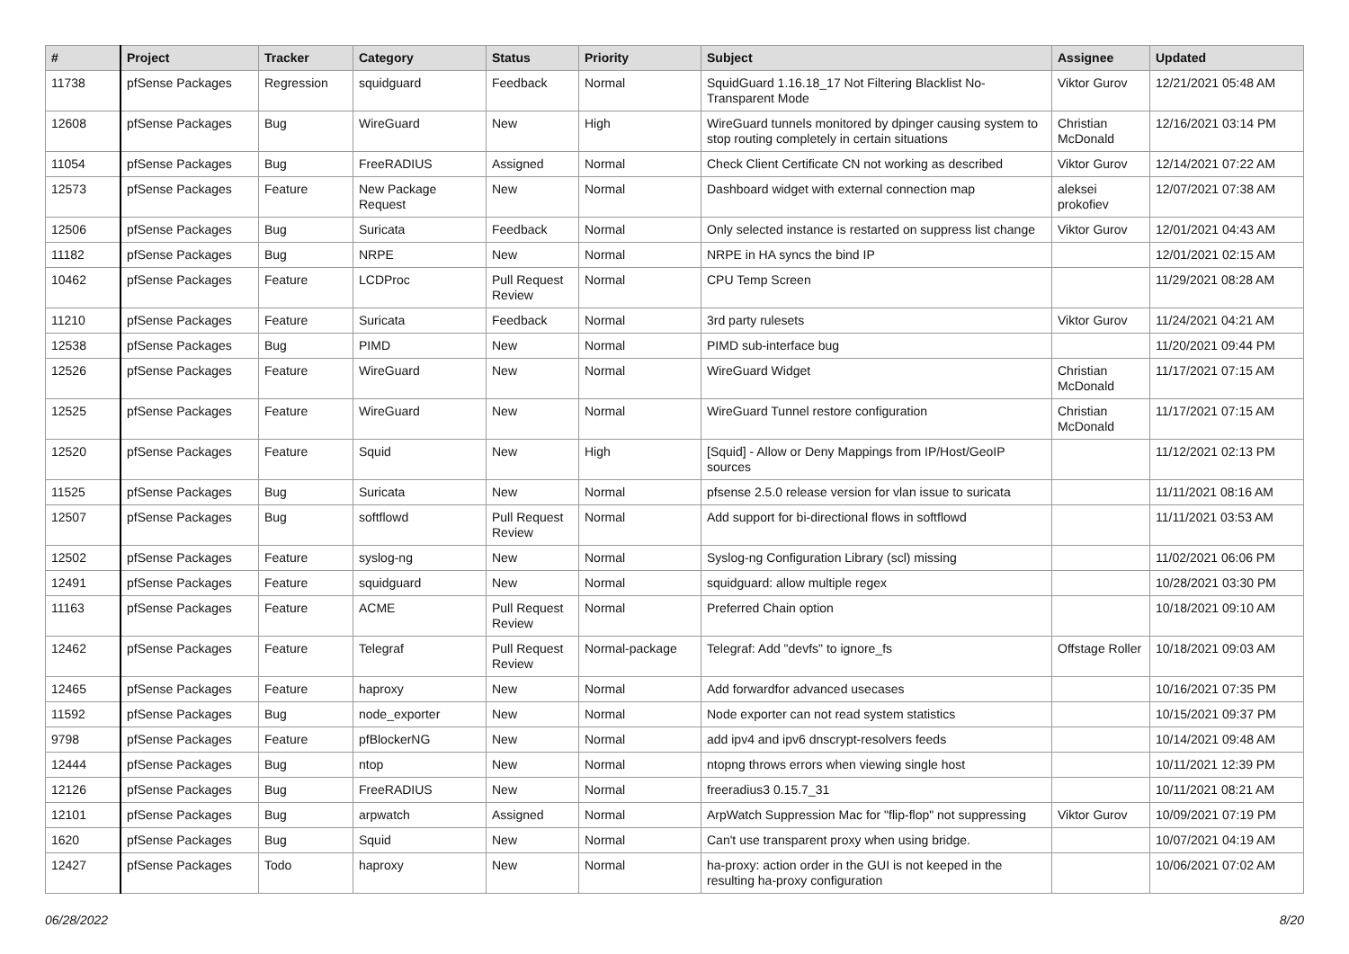| # | Project | Tracker | Category | Status | Priority | Subject | Assignee | Updated |
| --- | --- | --- | --- | --- | --- | --- | --- | --- |
| 11738 | pfSense Packages | Regression | squidguard | Feedback | Normal | SquidGuard 1.16.18_17 Not Filtering Blacklist No-Transparent Mode | Viktor Gurov | 12/21/2021 05:48 AM |
| 12608 | pfSense Packages | Bug | WireGuard | New | High | WireGuard tunnels monitored by dpinger causing system to stop routing completely in certain situations | Christian McDonald | 12/16/2021 03:14 PM |
| 11054 | pfSense Packages | Bug | FreeRADIUS | Assigned | Normal | Check Client Certificate CN not working as described | Viktor Gurov | 12/14/2021 07:22 AM |
| 12573 | pfSense Packages | Feature | New Package Request | New | Normal | Dashboard widget with external connection map | aleksei prokofiev | 12/07/2021 07:38 AM |
| 12506 | pfSense Packages | Bug | Suricata | Feedback | Normal | Only selected instance is restarted on suppress list change | Viktor Gurov | 12/01/2021 04:43 AM |
| 11182 | pfSense Packages | Bug | NRPE | New | Normal | NRPE in HA syncs the bind IP | | 12/01/2021 02:15 AM |
| 10462 | pfSense Packages | Feature | LCDProc | Pull Request Review | Normal | CPU Temp Screen | | 11/29/2021 08:28 AM |
| 11210 | pfSense Packages | Feature | Suricata | Feedback | Normal | 3rd party rulesets | Viktor Gurov | 11/24/2021 04:21 AM |
| 12538 | pfSense Packages | Bug | PIMD | New | Normal | PIMD sub-interface bug | | 11/20/2021 09:44 PM |
| 12526 | pfSense Packages | Feature | WireGuard | New | Normal | WireGuard Widget | Christian McDonald | 11/17/2021 07:15 AM |
| 12525 | pfSense Packages | Feature | WireGuard | New | Normal | WireGuard Tunnel restore configuration | Christian McDonald | 11/17/2021 07:15 AM |
| 12520 | pfSense Packages | Feature | Squid | New | High | [Squid] - Allow or Deny Mappings from IP/Host/GeoIP sources | | 11/12/2021 02:13 PM |
| 11525 | pfSense Packages | Bug | Suricata | New | Normal | pfsense 2.5.0 release version for vlan issue to suricata | | 11/11/2021 08:16 AM |
| 12507 | pfSense Packages | Bug | softflowd | Pull Request Review | Normal | Add support for bi-directional flows in softflowd | | 11/11/2021 03:53 AM |
| 12502 | pfSense Packages | Feature | syslog-ng | New | Normal | Syslog-ng Configuration Library (scl) missing | | 11/02/2021 06:06 PM |
| 12491 | pfSense Packages | Feature | squidguard | New | Normal | squidguard: allow multiple regex | | 10/28/2021 03:30 PM |
| 11163 | pfSense Packages | Feature | ACME | Pull Request Review | Normal | Preferred Chain option | | 10/18/2021 09:10 AM |
| 12462 | pfSense Packages | Feature | Telegraf | Pull Request Review | Normal-package | Telegraf: Add "devfs" to ignore_fs | Offstage Roller | 10/18/2021 09:03 AM |
| 12465 | pfSense Packages | Feature | haproxy | New | Normal | Add forwardfor advanced usecases | | 10/16/2021 07:35 PM |
| 11592 | pfSense Packages | Bug | node_exporter | New | Normal | Node exporter can not read system statistics | | 10/15/2021 09:37 PM |
| 9798 | pfSense Packages | Feature | pfBlockerNG | New | Normal | add ipv4 and ipv6 dnscrypt-resolvers feeds | | 10/14/2021 09:48 AM |
| 12444 | pfSense Packages | Bug | ntop | New | Normal | ntopng throws errors when viewing single host | | 10/11/2021 12:39 PM |
| 12126 | pfSense Packages | Bug | FreeRADIUS | New | Normal | freeradius3 0.15.7_31 | | 10/11/2021 08:21 AM |
| 12101 | pfSense Packages | Bug | arpwatch | Assigned | Normal | ArpWatch Suppression Mac for "flip-flop" not suppressing | Viktor Gurov | 10/09/2021 07:19 PM |
| 1620 | pfSense Packages | Bug | Squid | New | Normal | Can't use transparent proxy when using bridge. | | 10/07/2021 04:19 AM |
| 12427 | pfSense Packages | Todo | haproxy | New | Normal | ha-proxy: action order in the GUI is not keeped in the resulting ha-proxy configuration | | 10/06/2021 07:02 AM |
06/28/2022 8/20